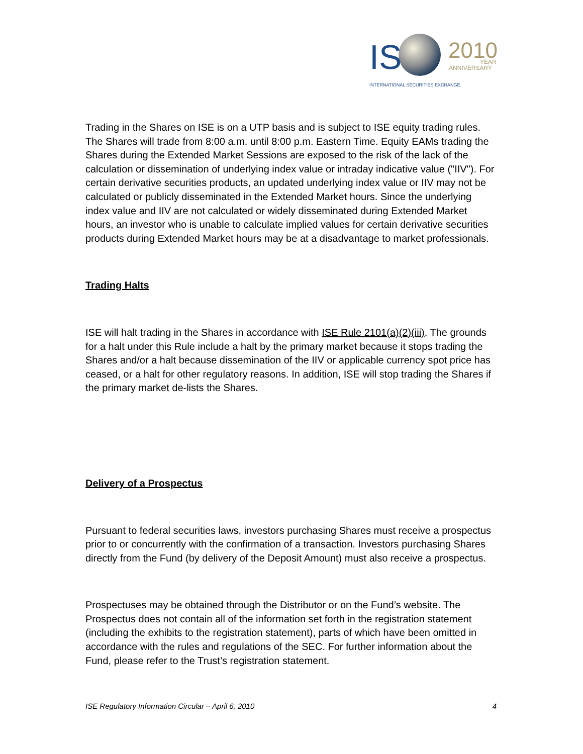IS
2010
YEAR
ANNIVERSARY
INTERNATIONAL SECURITIES EXCHANGE.
Trading in the Shares on ISE is on a UTP basis and is subject to ISE equity trading rules. The Shares will trade from 8:00 a.m. until 8:00 p.m. Eastern Time. Equity EAMs trading the Shares during the Extended Market Sessions are exposed to the risk of the lack of the calculation or dissemination of underlying index value or intraday indicative value ("IIV"). For certain derivative securities products, an updated underlying index value or IIV may not be calculated or publicly disseminated in the Extended Market hours. Since the underlying index value and IIV are not calculated or widely disseminated during Extended Market hours, an investor who is unable to calculate implied values for certain derivative securities products during Extended Market hours may be at a disadvantage to market professionals.
Trading Halts
ISE will halt trading in the Shares in accordance with ISE Rule 2101(a)(2)(iii). The grounds for a halt under this Rule include a halt by the primary market because it stops trading the Shares and/or a halt because dissemination of the IIV or applicable currency spot price has ceased, or a halt for other regulatory reasons. In addition, ISE will stop trading the Shares if the primary market de-lists the Shares.
Delivery of a Prospectus
Pursuant to federal securities laws, investors purchasing Shares must receive a prospectus prior to or concurrently with the confirmation of a transaction. Investors purchasing Shares directly from the Fund (by delivery of the Deposit Amount) must also receive a prospectus.
Prospectuses may be obtained through the Distributor or on the Fund’s website. The Prospectus does not contain all of the information set forth in the registration statement (including the exhibits to the registration statement), parts of which have been omitted in accordance with the rules and regulations of the SEC. For further information about the Fund, please refer to the Trust’s registration statement.
ISE Regulatory Information Circular – April 6, 2010 4